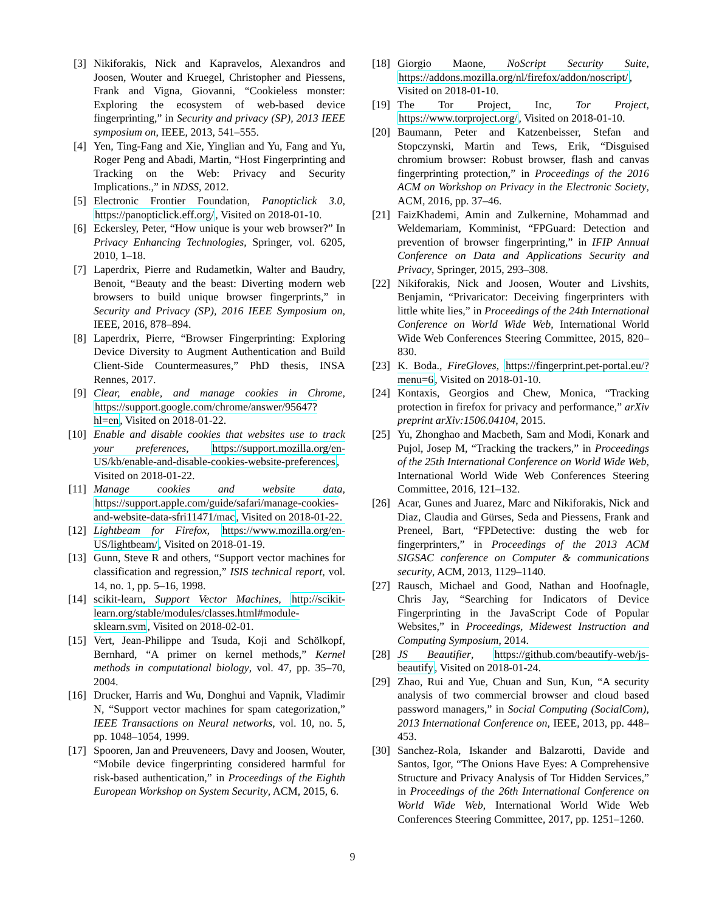[3] Nikiforakis, Nick and Kapravelos, Alexandros and Joosen, Wouter and Kruegel, Christopher and Piessens, Frank and Vigna, Giovanni, “Cookieless monster: Exploring the ecosystem of web-based device fingerprinting,” in Security and privacy (SP), 2013 IEEE symposium on, IEEE, 2013, 541–555.
[4] Yen, Ting-Fang and Xie, Yinglian and Yu, Fang and Yu, Roger Peng and Abadi, Martin, “Host Fingerprinting and Tracking on the Web: Privacy and Security Implications.,” in NDSS, 2012.
[5] Electronic Frontier Foundation, Panopticlick 3.0, https://panopticlick.eff.org/, Visited on 2018-01-10.
[6] Eckersley, Peter, “How unique is your web browser?” In Privacy Enhancing Technologies, Springer, vol. 6205, 2010, 1–18.
[7] Laperdrix, Pierre and Rudametkin, Walter and Baudry, Benoit, “Beauty and the beast: Diverting modern web browsers to build unique browser fingerprints,” in Security and Privacy (SP), 2016 IEEE Symposium on, IEEE, 2016, 878–894.
[8] Laperdrix, Pierre, “Browser Fingerprinting: Exploring Device Diversity to Augment Authentication and Build Client-Side Countermeasures,” PhD thesis, INSA Rennes, 2017.
[9] Clear, enable, and manage cookies in Chrome, https://support.google.com/chrome/answer/95647?hl=en, Visited on 2018-01-22.
[10] Enable and disable cookies that websites use to track your preferences, https://support.mozilla.org/en-US/kb/enable-and-disable-cookies-website-preferences, Visited on 2018-01-22.
[11] Manage cookies and website data, https://support.apple.com/guide/safari/manage-cookies-and-website-data-sfri11471/mac, Visited on 2018-01-22.
[12] Lightbeam for Firefox, https://www.mozilla.org/en-US/lightbeam/, Visited on 2018-01-19.
[13] Gunn, Steve R and others, “Support vector machines for classification and regression,” ISIS technical report, vol. 14, no. 1, pp. 5–16, 1998.
[14] scikit-learn, Support Vector Machines, http://scikit-learn.org/stable/modules/classes.html#module-sklearn.svm, Visited on 2018-02-01.
[15] Vert, Jean-Philippe and Tsuda, Koji and Schölkopf, Bernhard, “A primer on kernel methods,” Kernel methods in computational biology, vol. 47, pp. 35–70, 2004.
[16] Drucker, Harris and Wu, Donghui and Vapnik, Vladimir N, “Support vector machines for spam categorization,” IEEE Transactions on Neural networks, vol. 10, no. 5, pp. 1048–1054, 1999.
[17] Spooren, Jan and Preuveneers, Davy and Joosen, Wouter, “Mobile device fingerprinting considered harmful for risk-based authentication,” in Proceedings of the Eighth European Workshop on System Security, ACM, 2015, 6.
[18] Giorgio Maone, NoScript Security Suite, https://addons.mozilla.org/nl/firefox/addon/noscript/, Visited on 2018-01-10.
[19] The Tor Project, Inc, Tor Project, https://www.torproject.org/, Visited on 2018-01-10.
[20] Baumann, Peter and Katzenbeisser, Stefan and Stopczynski, Martin and Tews, Erik, “Disguised chromium browser: Robust browser, flash and canvas fingerprinting protection,” in Proceedings of the 2016 ACM on Workshop on Privacy in the Electronic Society, ACM, 2016, pp. 37–46.
[21] FaizKhademi, Amin and Zulkernine, Mohammad and Weldemariam, Komminist, “FPGuard: Detection and prevention of browser fingerprinting,” in IFIP Annual Conference on Data and Applications Security and Privacy, Springer, 2015, 293–308.
[22] Nikiforakis, Nick and Joosen, Wouter and Livshits, Benjamin, “Privaricator: Deceiving fingerprinters with little white lies,” in Proceedings of the 24th International Conference on World Wide Web, International World Wide Web Conferences Steering Committee, 2015, 820–830.
[23] K. Boda., FireGloves, https://fingerprint.pet-portal.eu/?menu=6, Visited on 2018-01-10.
[24] Kontaxis, Georgios and Chew, Monica, “Tracking protection in firefox for privacy and performance,” arXiv preprint arXiv:1506.04104, 2015.
[25] Yu, Zhonghao and Macbeth, Sam and Modi, Konark and Pujol, Josep M, “Tracking the trackers,” in Proceedings of the 25th International Conference on World Wide Web, International World Wide Web Conferences Steering Committee, 2016, 121–132.
[26] Acar, Gunes and Juarez, Marc and Nikiforakis, Nick and Diaz, Claudia and Gürses, Seda and Piessens, Frank and Preneel, Bart, “FPDetective: dusting the web for fingerprinters,” in Proceedings of the 2013 ACM SIGSAC conference on Computer & communications security, ACM, 2013, 1129–1140.
[27] Rausch, Michael and Good, Nathan and Hoofnagle, Chris Jay, “Searching for Indicators of Device Fingerprinting in the JavaScript Code of Popular Websites,” in Proceedings, Midewest Instruction and Computing Symposium, 2014.
[28] JS Beautifier, https://github.com/beautify-web/js-beautify, Visited on 2018-01-24.
[29] Zhao, Rui and Yue, Chuan and Sun, Kun, “A security analysis of two commercial browser and cloud based password managers,” in Social Computing (SocialCom), 2013 International Conference on, IEEE, 2013, pp. 448–453.
[30] Sanchez-Rola, Iskander and Balzarotti, Davide and Santos, Igor, “The Onions Have Eyes: A Comprehensive Structure and Privacy Analysis of Tor Hidden Services,” in Proceedings of the 26th International Conference on World Wide Web, International World Wide Web Conferences Steering Committee, 2017, pp. 1251–1260.
9